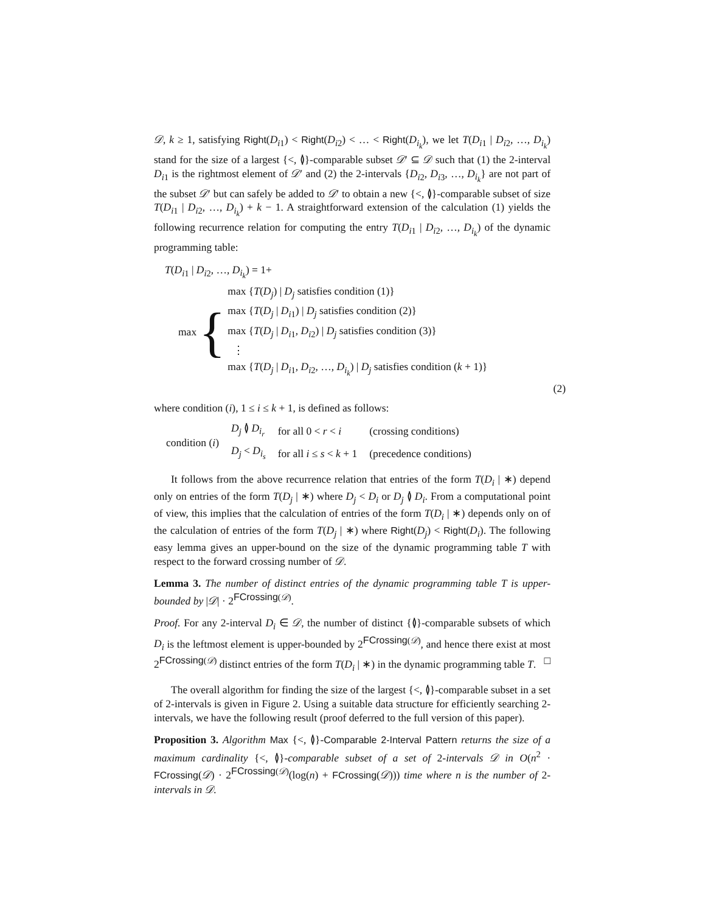𝒟, k ≥ 1, satisfying Right(D<sub>i1</sub>) < Right(D<sub>i2</sub>) < … < Right(D<sub>i<sub>k</sub></sub>), we let T(D<sub>i1</sub> | D<sub>i2</sub>, …, D<sub>i<sub>k</sub></sub>) stand for the size of a largest {<, ≬}-comparable subset 𝒟′ ⊆ 𝒟 such that (1) the 2-interval D<sub>i1</sub> is the rightmost element of 𝒟′ and (2) the 2-intervals {D<sub>i2</sub>, D<sub>i3</sub>, …, D<sub>i<sub>k</sub></sub>} are not part of the subset 𝒟′ but can safely be added to 𝒟′ to obtain a new {<, ≬}-comparable subset of size T(D<sub>i1</sub> | D<sub>i2</sub>, …, D<sub>i<sub>k</sub></sub>) + k − 1. A straightforward extension of the calculation (1) yields the following recurrence relation for computing the entry T(D<sub>i1</sub> | D<sub>i2</sub>, …, D<sub>i<sub>k</sub></sub>) of the dynamic programming table:
T(D<sub>i1</sub> | D<sub>i2</sub>, …, D<sub>i<sub>k</sub></sub>) = 1+
max {
max {T(D<sub>j</sub>) | D<sub>j</sub> satisfies condition (1)}
max {T(D<sub>j</sub> | D<sub>i1</sub>) | D<sub>j</sub> satisfies condition (2)}
max {T(D<sub>j</sub> | D<sub>i1</sub>, D<sub>i2</sub>) | D<sub>j</sub> satisfies condition (3)}
⋮
max {T(D<sub>j</sub> | D<sub>i1</sub>, D<sub>i2</sub>, …, D<sub>i<sub>k</sub></sub>) | D<sub>j</sub> satisfies condition (k + 1)}
(2)
where condition (i), 1 ≤ i ≤ k + 1, is defined as follows:
| condition ( i ) | D<sub>j</sub> ≬ D<sub>i<sub>r</sub></sub> | for all 0 < r < i | (crossing conditions) |
| | D<sub>j</sub> < D<sub>i<sub>s</sub></sub> | for all i ≤ s < k + 1 | (precedence conditions) |
It follows from the above recurrence relation that entries of the form T(D<sub>i</sub> | ∗) depend only on entries of the form T(D<sub>j</sub> | ∗) where D<sub>j</sub> < D<sub>i</sub> or D<sub>j</sub> ≬ D<sub>i</sub>. From a computational point of view, this implies that the calculation of entries of the form T(D<sub>i</sub> | ∗) depends only on of the calculation of entries of the form T(D<sub>j</sub> | ∗) where Right(D<sub>j</sub>) < Right(D<sub>i</sub>). The following easy lemma gives an upper-bound on the size of the dynamic programming table T with respect to the forward crossing number of 𝒟.
Lemma 3. The number of distinct entries of the dynamic programming table T is upper-bounded by |𝒟| · 2<sup>FCrossing(𝒟)</sup>.
Proof. For any 2-interval D<sub>i</sub> ∈ 𝒟, the number of distinct {≬}-comparable subsets of which D<sub>i</sub> is the leftmost element is upper-bounded by 2<sup>FCrossing(𝒟)</sup>, and hence there exist at most 2<sup>FCrossing(𝒟)</sup> distinct entries of the form T(D<sub>i</sub> | ∗) in the dynamic programming table T. □
The overall algorithm for finding the size of the largest {<, ≬}-comparable subset in a set of 2-intervals is given in Figure 2. Using a suitable data structure for efficiently searching 2-intervals, we have the following result (proof deferred to the full version of this paper).
Proposition 3. Algorithm Max {<, ≬}-Comparable 2-Interval Pattern returns the size of a maximum cardinality {<, ≬}-comparable subset of a set of 2-intervals 𝒟 in O(n<sup>2</sup> · FCrossing(𝒟) · 2<sup>FCrossing(𝒟)</sup>(log(n) + FCrossing(𝒟))) time where n is the number of 2-intervals in 𝒟.